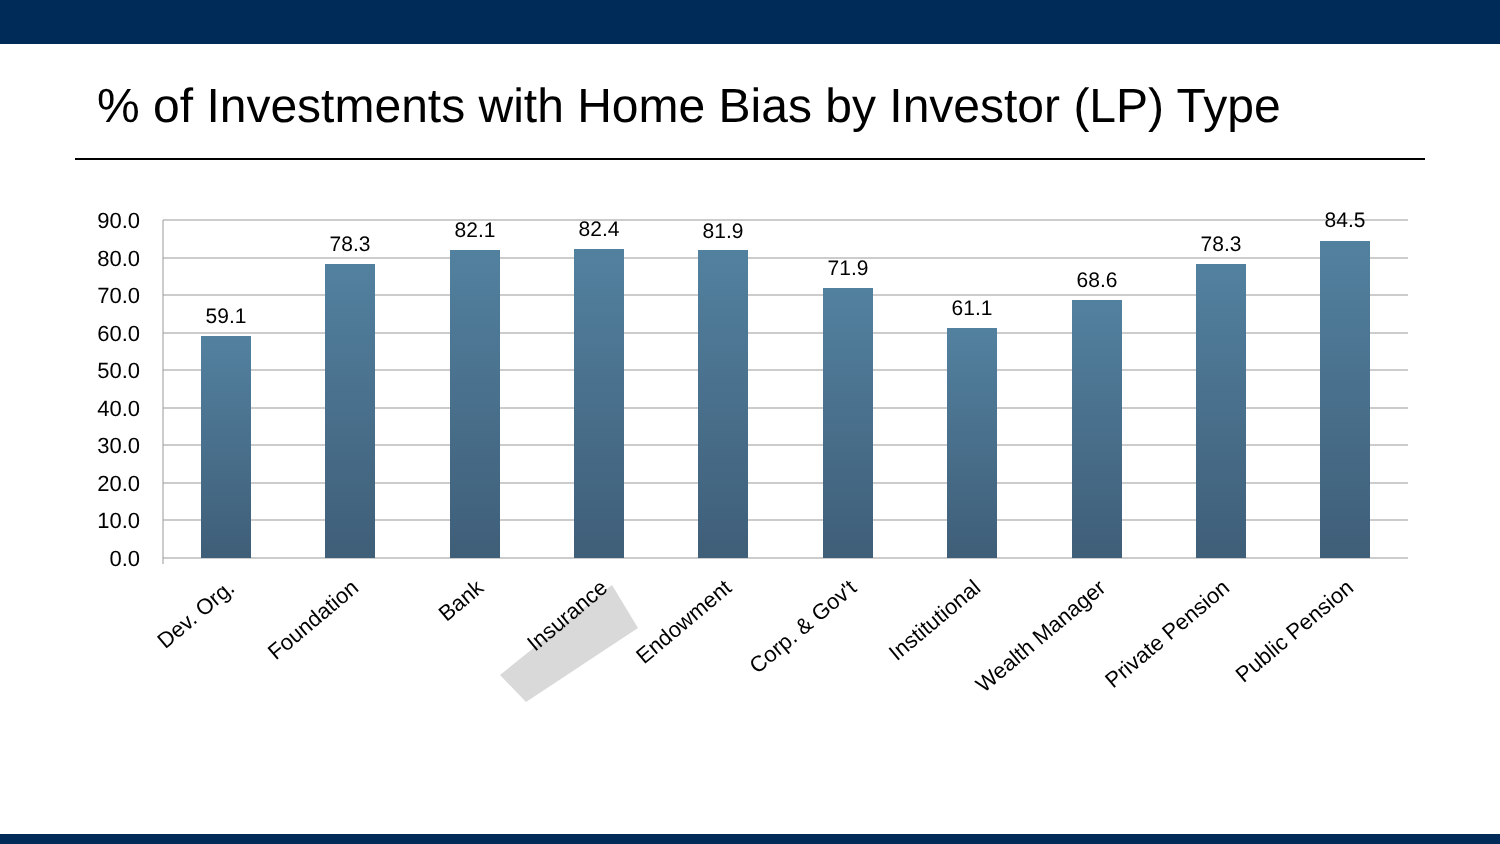% of Investments with Home Bias by Investor (LP) Type
90.0
80.0
70.0
60.0
50.0
40.0
30.0
20.0
10.0
0.0
59.1
78.3
82.1
82.4
81.9
71.9
61.1
68.6
78.3
84.5
Dev. Org.
Foundation
Bank
Insurance
Endowment
Corp. & Gov't
Institutional
Wealth Manager
Private Pension
Public Pension